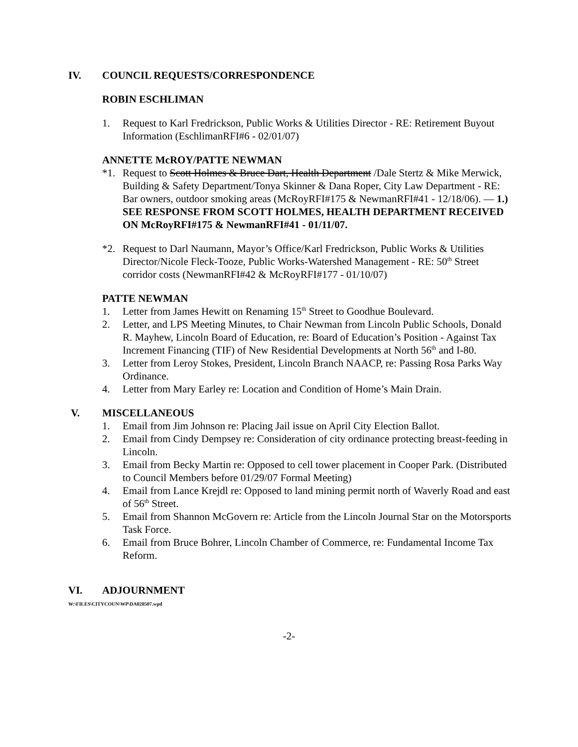IV. COUNCIL REQUESTS/CORRESPONDENCE
ROBIN ESCHLIMAN
1. Request to Karl Fredrickson, Public Works & Utilities Director - RE: Retirement Buyout Information (EschlimanRFI#6 - 02/01/07)
ANNETTE McROY/PATTE NEWMAN
*1. Request to Scott Holmes & Bruce Dart, Health Department /Dale Stertz & Mike Merwick, Building & Safety Department/Tonya Skinner & Dana Roper, City Law Department - RE: Bar owners, outdoor smoking areas (McRoyRFI#175 & NewmanRFI#41 - 12/18/06). — 1.) SEE RESPONSE FROM SCOTT HOLMES, HEALTH DEPARTMENT RECEIVED ON McRoyRFI#175 & NewmanRFI#41 - 01/11/07.
*2. Request to Darl Naumann, Mayor’s Office/Karl Fredrickson, Public Works & Utilities Director/Nicole Fleck-Tooze, Public Works-Watershed Management - RE: 50<sup>th</sup> Street corridor costs (NewmanRFI#42 & McRoyRFI#177 - 01/10/07)
PATTE NEWMAN
1. Letter from James Hewitt on Renaming 15<sup>th</sup> Street to Goodhue Boulevard.
2. Letter, and LPS Meeting Minutes, to Chair Newman from Lincoln Public Schools, Donald R. Mayhew, Lincoln Board of Education, re: Board of Education’s Position - Against Tax Increment Financing (TIF) of New Residential Developments at North 56<sup>th</sup> and I-80.
3. Letter from Leroy Stokes, President, Lincoln Branch NAACP, re: Passing Rosa Parks Way Ordinance.
4. Letter from Mary Earley re: Location and Condition of Home’s Main Drain.
V. MISCELLANEOUS
1. Email from Jim Johnson re: Placing Jail issue on April City Election Ballot.
2. Email from Cindy Dempsey re: Consideration of city ordinance protecting breast-feeding in Lincoln.
3. Email from Becky Martin re: Opposed to cell tower placement in Cooper Park. (Distributed to Council Members before 01/29/07 Formal Meeting)
4. Email from Lance Krejdl re: Opposed to land mining permit north of Waverly Road and east of 56<sup>th</sup> Street.
5. Email from Shannon McGovern re: Article from the Lincoln Journal Star on the Motorsports Task Force.
6. Email from Bruce Bohrer, Lincoln Chamber of Commerce, re: Fundamental Income Tax Reform.
VI. ADJOURNMENT
W:\FILES\CITYCOUN\WP\DA020507.wpd
-2-